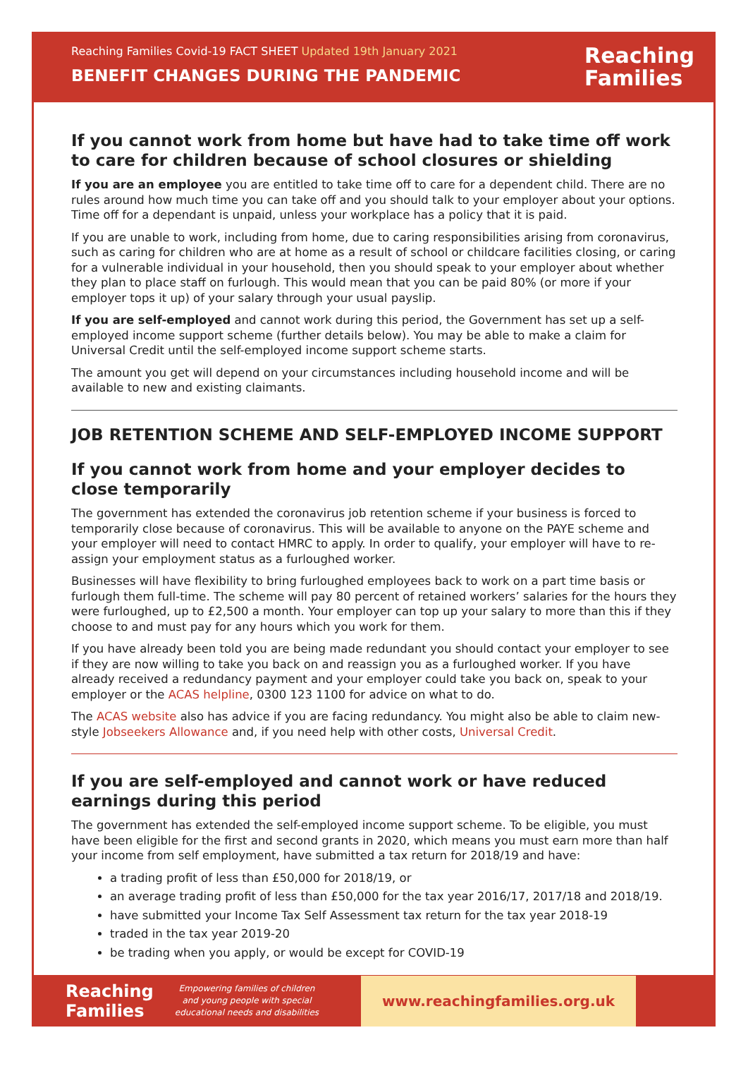Reaching Families Covid-19 FACT SHEET Updated 19th January 2021
BENEFIT CHANGES DURING THE PANDEMIC
Reaching
Families
If you cannot work from home but have had to take time off work to care for children because of school closures or shielding
If you are an employee you are entitled to take time off to care for a dependent child. There are no rules around how much time you can take off and you should talk to your employer about your options. Time off for a dependant is unpaid, unless your workplace has a policy that it is paid.
If you are unable to work, including from home, due to caring responsibilities arising from coronavirus, such as caring for children who are at home as a result of school or childcare facilities closing, or caring for a vulnerable individual in your household, then you should speak to your employer about whether they plan to place staff on furlough. This would mean that you can be paid 80% (or more if your employer tops it up) of your salary through your usual payslip.
If you are self-employed and cannot work during this period, the Government has set up a self-employed income support scheme (further details below). You may be able to make a claim for Universal Credit until the self-employed income support scheme starts.
The amount you get will depend on your circumstances including household income and will be available to new and existing claimants.
JOB RETENTION SCHEME AND SELF-EMPLOYED INCOME SUPPORT
If you cannot work from home and your employer decides to close temporarily
The government has extended the coronavirus job retention scheme if your business is forced to temporarily close because of coronavirus. This will be available to anyone on the PAYE scheme and your employer will need to contact HMRC to apply. In order to qualify, your employer will have to re-assign your employment status as a furloughed worker.
Businesses will have flexibility to bring furloughed employees back to work on a part time basis or furlough them full-time. The scheme will pay 80 percent of retained workers’ salaries for the hours they were furloughed, up to £2,500 a month. Your employer can top up your salary to more than this if they choose to and must pay for any hours which you work for them.
If you have already been told you are being made redundant you should contact your employer to see if they are now willing to take you back on and reassign you as a furloughed worker. If you have already received a redundancy payment and your employer could take you back on, speak to your employer or the ACAS helpline, 0300 123 1100 for advice on what to do.
The ACAS website also has advice if you are facing redundancy. You might also be able to claim new-style Jobseekers Allowance and, if you need help with other costs, Universal Credit.
If you are self-employed and cannot work or have reduced earnings during this period
The government has extended the self-employed income support scheme. To be eligible, you must have been eligible for the first and second grants in 2020, which means you must earn more than half your income from self employment, have submitted a tax return for 2018/19 and have:
a trading profit of less than £50,000 for 2018/19, or
an average trading profit of less than £50,000 for the tax year 2016/17, 2017/18 and 2018/19.
have submitted your Income Tax Self Assessment tax return for the tax year 2018-19
traded in the tax year 2019-20
be trading when you apply, or would be except for COVID-19
Reaching
Families
Empowering families of children
and young people with special
educational needs and disabilities
www.reachingfamilies.org.uk